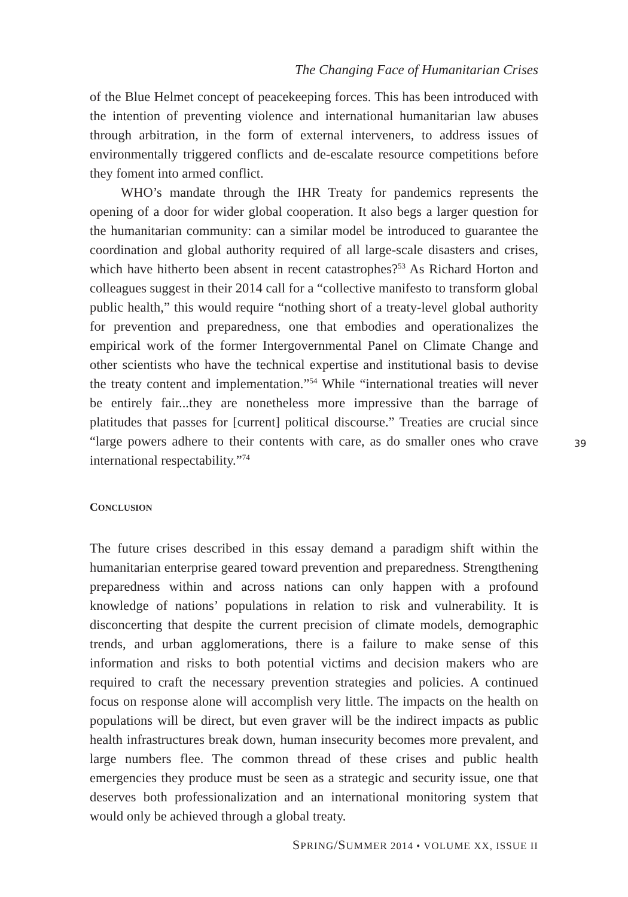The Changing Face of Humanitarian Crises
of the Blue Helmet concept of peacekeeping forces. This has been introduced with the intention of preventing violence and international humanitarian law abuses through arbitration, in the form of external interveners, to address issues of environmentally triggered conflicts and de-escalate resource competitions before they foment into armed conflict.
WHO’s mandate through the IHR Treaty for pandemics represents the opening of a door for wider global cooperation. It also begs a larger question for the humanitarian community: can a similar model be introduced to guarantee the coordination and global authority required of all large-scale disasters and crises, which have hitherto been absent in recent catastrophes?<sup>53</sup> As Richard Horton and colleagues suggest in their 2014 call for a “collective manifesto to transform global public health,” this would require “nothing short of a treaty-level global authority for prevention and preparedness, one that embodies and operationalizes the empirical work of the former Intergovernmental Panel on Climate Change and other scientists who have the technical expertise and institutional basis to devise the treaty content and implementation.”<sup>54</sup> While “international treaties will never be entirely fair...they are nonetheless more impressive than the barrage of platitudes that passes for [current] political discourse.” Treaties are crucial since “large powers adhere to their contents with care, as do smaller ones who crave international respectability.”<sup>74</sup>
CONCLUSION
The future crises described in this essay demand a paradigm shift within the humanitarian enterprise geared toward prevention and preparedness. Strengthening preparedness within and across nations can only happen with a profound knowledge of nations’ populations in relation to risk and vulnerability. It is disconcerting that despite the current precision of climate models, demographic trends, and urban agglomerations, there is a failure to make sense of this information and risks to both potential victims and decision makers who are required to craft the necessary prevention strategies and policies. A continued focus on response alone will accomplish very little. The impacts on the health on populations will be direct, but even graver will be the indirect impacts as public health infrastructures break down, human insecurity becomes more prevalent, and large numbers flee. The common thread of these crises and public health emergencies they produce must be seen as a strategic and security issue, one that deserves both professionalization and an international monitoring system that would only be achieved through a global treaty.
39
SPRING/SUMMER 2014 • VOLUME XX, ISSUE II